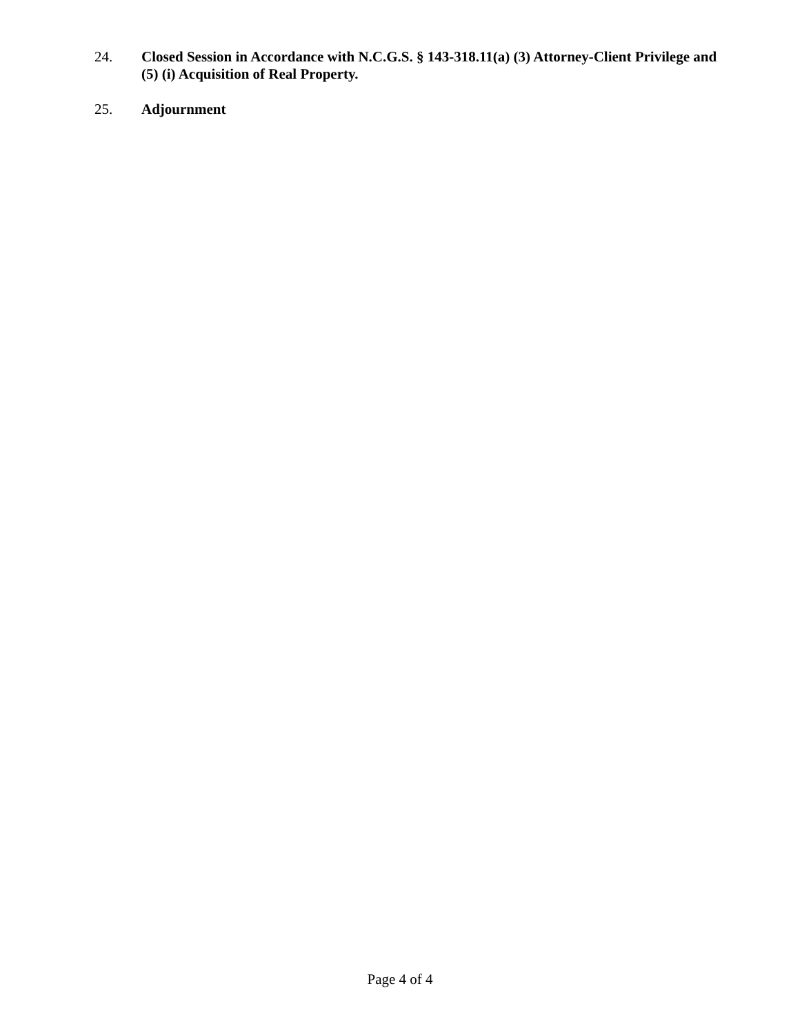24. Closed Session in Accordance with N.C.G.S. § 143-318.11(a) (3) Attorney-Client Privilege and (5) (i) Acquisition of Real Property.
25. Adjournment
Page 4 of 4